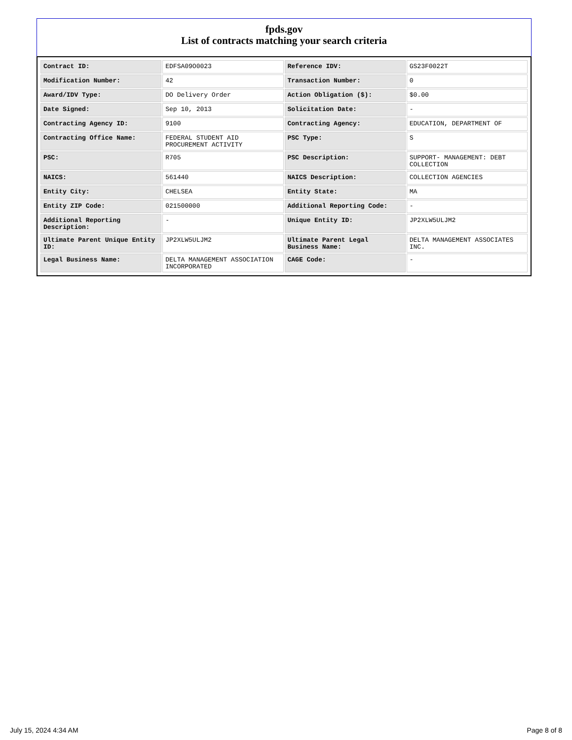fpds.gov
List of contracts matching your search criteria
| Contract ID: | EDFSA09O0023 | Reference IDV: | GS23F0022T |
| Modification Number: | 42 | Transaction Number: | 0 |
| Award/IDV Type: | DO Delivery Order | Action Obligation ($): | $0.00 |
| Date Signed: | Sep 10, 2013 | Solicitation Date: | - |
| Contracting Agency ID: | 9100 | Contracting Agency: | EDUCATION, DEPARTMENT OF |
| Contracting Office Name: | FEDERAL STUDENT AID PROCUREMENT ACTIVITY | PSC Type: | S |
| PSC: | R705 | PSC Description: | SUPPORT- MANAGEMENT: DEBT COLLECTION |
| NAICS: | 561440 | NAICS Description: | COLLECTION AGENCIES |
| Entity City: | CHELSEA | Entity State: | MA |
| Entity ZIP Code: | 021500000 | Additional Reporting Code: | - |
| Additional Reporting Description: | - | Unique Entity ID: | JP2XLW5ULJM2 |
| Ultimate Parent Unique Entity ID: | JP2XLW5ULJM2 | Ultimate Parent Legal Business Name: | DELTA MANAGEMENT ASSOCIATES INC. |
| Legal Business Name: | DELTA MANAGEMENT ASSOCIATION INCORPORATED | CAGE Code: | - |
July 15, 2024 4:34 AM Page 8 of 8